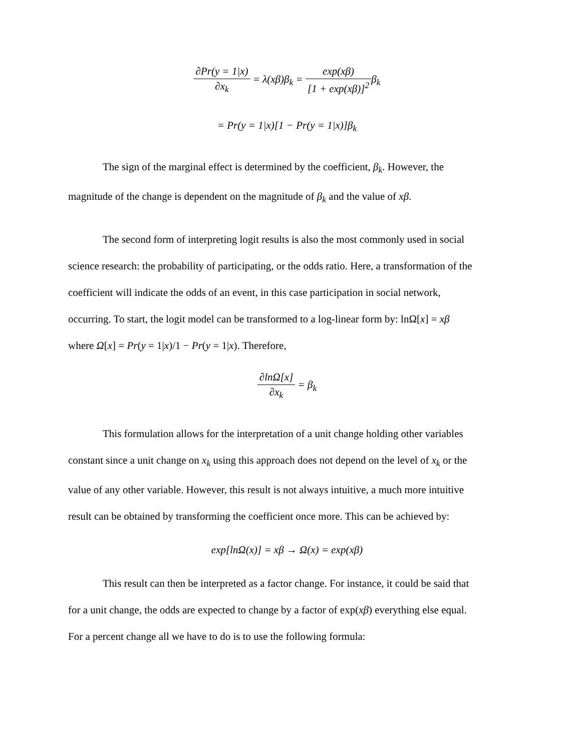∂Pr(y = 1|x) ∂x<sub>k</sub> = λ(xβ)β<sub>k</sub> = exp(xβ) [1 + exp(xβ)]<sup>2</sup>β<sub>k</sub>
= Pr(y = 1|x)[1 − Pr(y = 1|x)]β<sub>k</sub>
The sign of the marginal effect is determined by the coefficient, β<sub>k</sub>. However, the
magnitude of the change is dependent on the magnitude of β<sub>k</sub> and the value of xβ.
The second form of interpreting logit results is also the most commonly used in social
science research: the probability of participating, or the odds ratio. Here, a transformation of the
coefficient will indicate the odds of an event, in this case participation in social network,
occurring. To start, the logit model can be transformed to a log-linear form by: lnΩ[x] = xβ
where Ω[x] = Pr(y = 1|x)/1 − Pr(y = 1|x). Therefore,
∂lnΩ[x] ∂x<sub>k</sub> = β<sub>k</sub>
This formulation allows for the interpretation of a unit change holding other variables
constant since a unit change on x<sub>k</sub> using this approach does not depend on the level of x<sub>k</sub> or the
value of any other variable. However, this result is not always intuitive, a much more intuitive
result can be obtained by transforming the coefficient once more. This can be achieved by:
exp[lnΩ(x)] = xβ → Ω(x) = exp(xβ)
This result can then be interpreted as a factor change. For instance, it could be said that
for a unit change, the odds are expected to change by a factor of exp(xβ) everything else equal.
For a percent change all we have to do is to use the following formula: